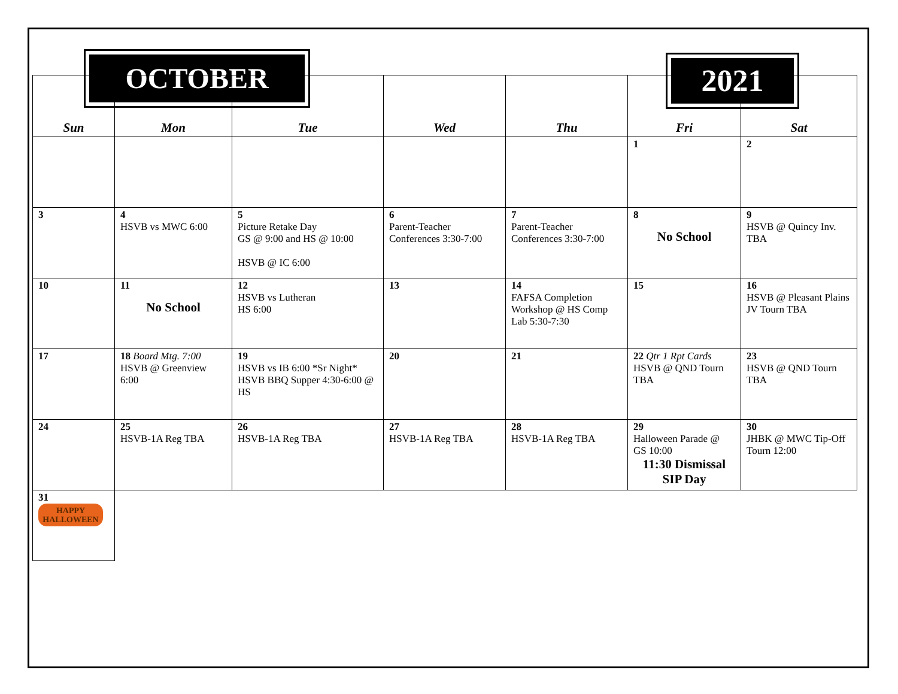OCTOBER 2021
| Sun | Mon | Tue | Wed | Thu | Fri | Sat |
| --- | --- | --- | --- | --- | --- | --- |
| | | | | | 1 | 2 |
| 3 | 4 HSVB vs MWC 6:00 | 5 Picture Retake Day GS @ 9:00 and HS @ 10:00 HSVB @ IC 6:00 | 6 Parent-Teacher Conferences 3:30-7:00 | 7 Parent-Teacher Conferences 3:30-7:00 | 8 No School | 9 HSVB @ Quincy Inv. TBA |
| 10 | 11 No School | 12 HSVB vs Lutheran HS 6:00 | 13 | 14 FAFSA Completion Workshop @ HS Comp Lab 5:30-7:30 | 15 | 16 HSVB @ Pleasant Plains JV Tourn TBA |
| 17 | 18 Board Mtg. 7:00 HSVB @ Greenview 6:00 | 19 HSVB vs IB 6:00 *Sr Night* HSVB BBQ Supper 4:30-6:00 @ HS | 20 | 21 | 22 Qtr 1 Rpt Cards HSVB @ QND Tourn TBA | 23 HSVB @ QND Tourn TBA |
| 24 | 25 HSVB-1A Reg TBA | 26 HSVB-1A Reg TBA | 27 HSVB-1A Reg TBA | 28 HSVB-1A Reg TBA | 29 Halloween Parade @ GS 10:00 11:30 Dismissal SIP Day | 30 JHBK @ MWC Tip-Off Tourn 12:00 |
| 31 HAPPY HALLOWEEN | | | | | | |